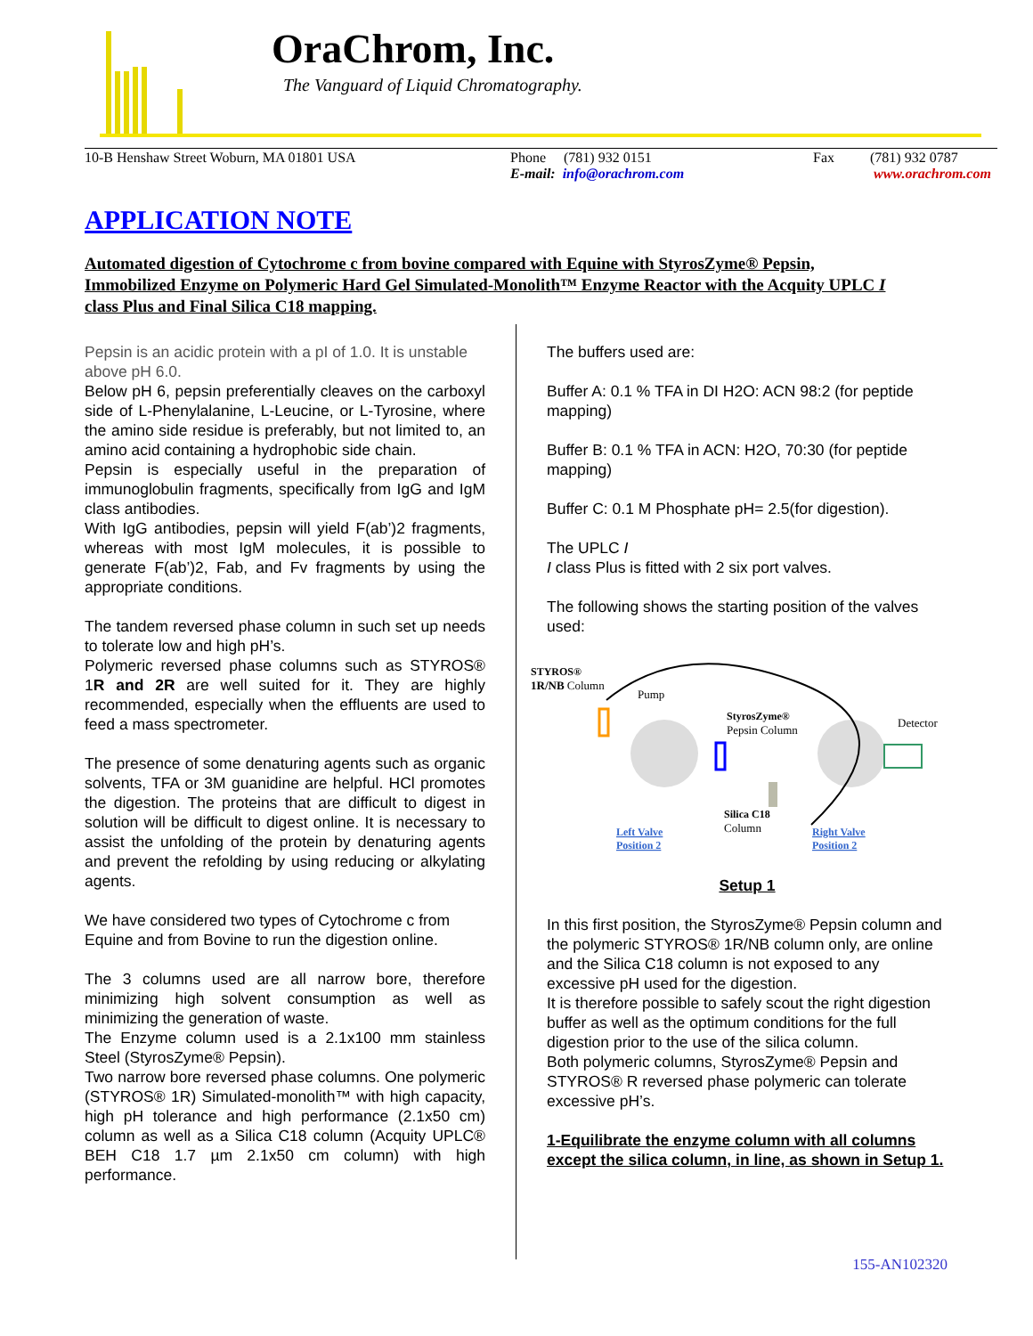OraChrom, Inc.
The Vanguard of Liquid Chromatography.
10-B Henshaw Street Woburn, MA 01801 USA Phone (781) 932 0151
E-mail: info@orachrom.com
Fax (781) 932 0787
www.orachrom.com
APPLICATION NOTE
Automated digestion of Cytochrome c from bovine compared with Equine with StyrosZyme® Pepsin, Immobilized Enzyme on Polymeric Hard Gel Simulated-Monolith™ Enzyme Reactor with the Acquity UPLC I class Plus and Final Silica C18 mapping.
Pepsin is an acidic protein with a pI of 1.0. It is unstable above pH 6.0.
Below pH 6, pepsin preferentially cleaves on the carboxyl side of L-Phenylalanine, L-Leucine, or L-Tyrosine, where the amino side residue is preferably, but not limited to, an amino acid containing a hydrophobic side chain.
Pepsin is especially useful in the preparation of immunoglobulin fragments, specifically from IgG and IgM class antibodies.
With IgG antibodies, pepsin will yield F(ab’)2 fragments, whereas with most IgM molecules, it is possible to generate F(ab’)2, Fab, and Fv fragments by using the appropriate conditions.
The tandem reversed phase column in such set up needs to tolerate low and high pH’s.
Polymeric reversed phase columns such as STYROS® 1R and 2R are well suited for it. They are highly recommended, especially when the effluents are used to feed a mass spectrometer.
The presence of some denaturing agents such as organic solvents, TFA or 3M guanidine are helpful. HCl promotes the digestion. The proteins that are difficult to digest in solution will be difficult to digest online. It is necessary to assist the unfolding of the protein by denaturing agents and prevent the refolding by using reducing or alkylating agents.
We have considered two types of Cytochrome c from Equine and from Bovine to run the digestion online.
The 3 columns used are all narrow bore, therefore minimizing high solvent consumption as well as minimizing the generation of waste.
The Enzyme column used is a 2.1x100 mm stainless Steel (StyrosZyme® Pepsin).
Two narrow bore reversed phase columns. One polymeric (STYROS® 1R) Simulated-monolith™ with high capacity, high pH tolerance and high performance (2.1x50 cm) column as well as a Silica C18 column (Acquity UPLC® BEH C18 1.7 µm 2.1x50 cm column) with high performance.
The buffers used are:
Buffer A: 0.1 % TFA in DI H2O: ACN 98:2 (for peptide mapping)
Buffer B: 0.1 % TFA in ACN: H2O, 70:30 (for peptide mapping)
Buffer C: 0.1 M Phosphate pH= 2.5(for digestion).
The UPLC I
I class Plus is fitted with 2 six port valves.
The following shows the starting position of the valves used:
STYROS®
1R/NB Column
Pump
StyrosZyme®
Pepsin Column
Detector
Silica C18
Column
Left Valve
Position 2
Right Valve
Position 2
Setup 1
In this first position, the StyrosZyme® Pepsin column and the polymeric STYROS® 1R/NB column only, are online and the Silica C18 column is not exposed to any excessive pH used for the digestion.
It is therefore possible to safely scout the right digestion buffer as well as the optimum conditions for the full digestion prior to the use of the silica column.
Both polymeric columns, StyrosZyme® Pepsin and STYROS® R reversed phase polymeric can tolerate excessive pH’s.
1-Equilibrate the enzyme column with all columns except the silica column, in line, as shown in Setup 1.
155-AN102320